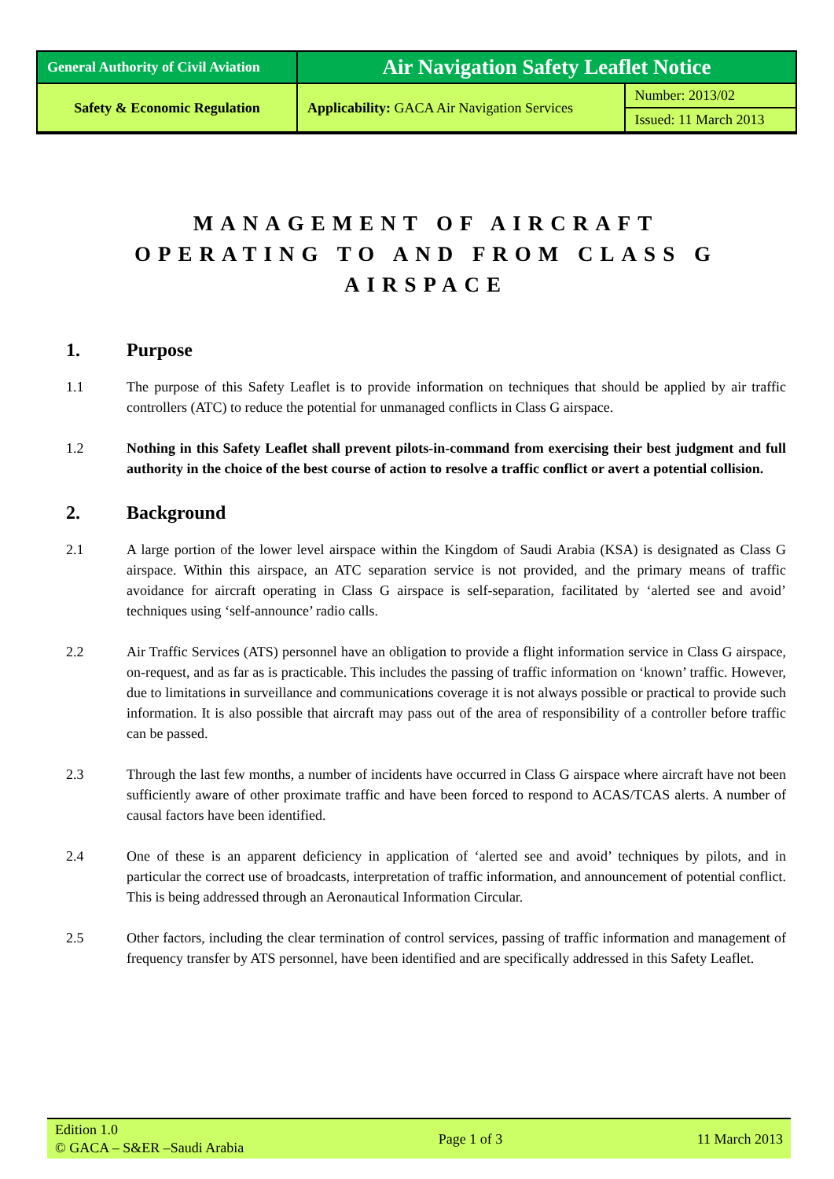| General Authority of Civil Aviation | Air Navigation Safety Leaflet Notice | |
| Safety & Economic Regulation | Applicability: GACA Air Navigation Services | Number: 2013/02 |
| | | Issued: 11 March 2013 |
MANAGEMENT OF AIRCRAFT
OPERATING TO AND FROM CLASS G AIRSPACE
1. Purpose
1.1 The purpose of this Safety Leaflet is to provide information on techniques that should be applied by air traffic controllers (ATC) to reduce the potential for unmanaged conflicts in Class G airspace.
1.2 Nothing in this Safety Leaflet shall prevent pilots-in-command from exercising their best judgment and full authority in the choice of the best course of action to resolve a traffic conflict or avert a potential collision.
2. Background
2.1 A large portion of the lower level airspace within the Kingdom of Saudi Arabia (KSA) is designated as Class G airspace. Within this airspace, an ATC separation service is not provided, and the primary means of traffic avoidance for aircraft operating in Class G airspace is self-separation, facilitated by ‘alerted see and avoid’ techniques using ‘self-announce’ radio calls.
2.2 Air Traffic Services (ATS) personnel have an obligation to provide a flight information service in Class G airspace, on-request, and as far as is practicable. This includes the passing of traffic information on ‘known’ traffic. However, due to limitations in surveillance and communications coverage it is not always possible or practical to provide such information. It is also possible that aircraft may pass out of the area of responsibility of a controller before traffic can be passed.
2.3 Through the last few months, a number of incidents have occurred in Class G airspace where aircraft have not been sufficiently aware of other proximate traffic and have been forced to respond to ACAS/TCAS alerts. A number of causal factors have been identified.
2.4 One of these is an apparent deficiency in application of ‘alerted see and avoid’ techniques by pilots, and in particular the correct use of broadcasts, interpretation of traffic information, and announcement of potential conflict. This is being addressed through an Aeronautical Information Circular.
2.5 Other factors, including the clear termination of control services, passing of traffic information and management of frequency transfer by ATS personnel, have been identified and are specifically addressed in this Safety Leaflet.
Edition 1.0
© GACA – S&ER –Saudi Arabia
Page 1 of 3 11 March 2013